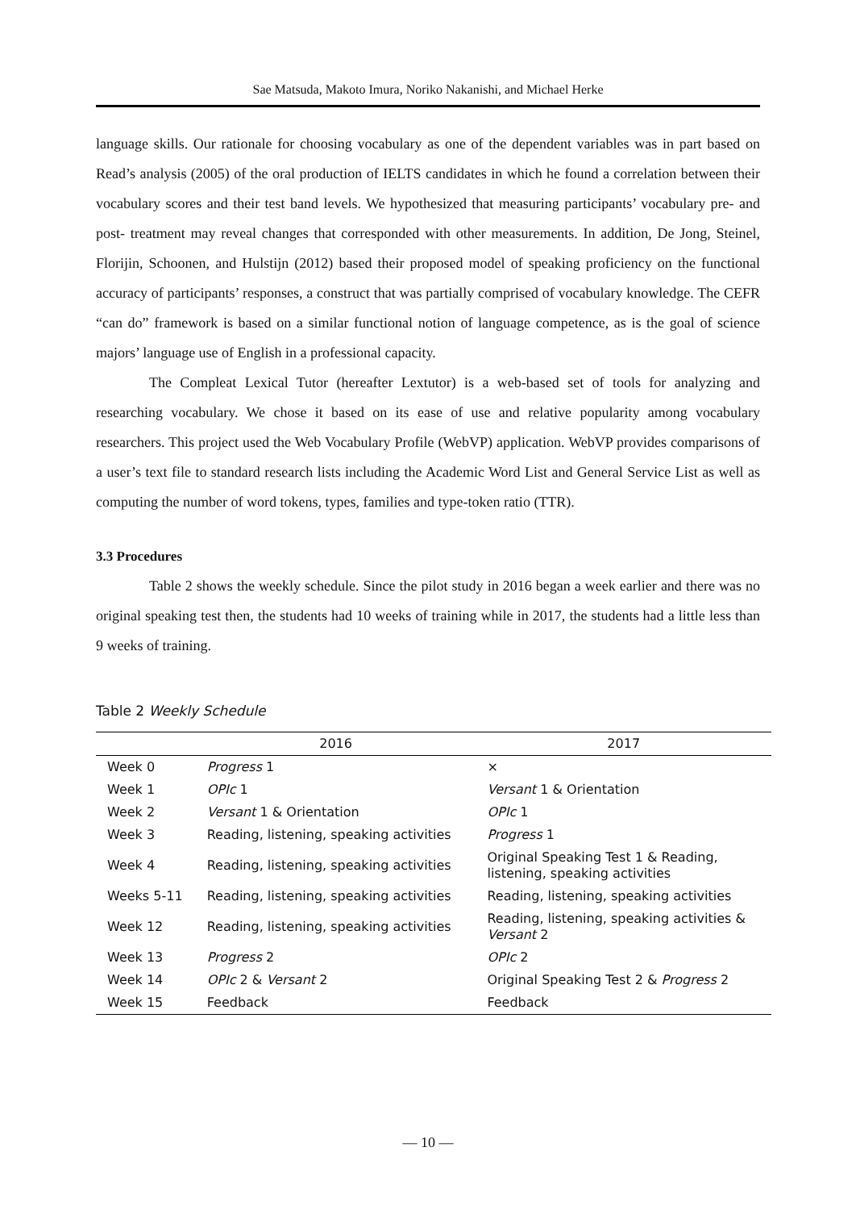Sae Matsuda, Makoto Imura, Noriko Nakanishi, and Michael Herke
language skills. Our rationale for choosing vocabulary as one of the dependent variables was in part based on Read’s analysis (2005) of the oral production of IELTS candidates in which he found a correlation between their vocabulary scores and their test band levels. We hypothesized that measuring participants’ vocabulary pre- and post- treatment may reveal changes that corresponded with other measurements. In addition, De Jong, Steinel, Florijin, Schoonen, and Hulstijn (2012) based their proposed model of speaking proficiency on the functional accuracy of participants’ responses, a construct that was partially comprised of vocabulary knowledge. The CEFR “can do” framework is based on a similar functional notion of language competence, as is the goal of science majors’ language use of English in a professional capacity.
The Compleat Lexical Tutor (hereafter Lextutor) is a web-based set of tools for analyzing and researching vocabulary. We chose it based on its ease of use and relative popularity among vocabulary researchers. This project used the Web Vocabulary Profile (WebVP) application. WebVP provides comparisons of a user’s text file to standard research lists including the Academic Word List and General Service List as well as computing the number of word tokens, types, families and type-token ratio (TTR).
3.3 Procedures
Table 2 shows the weekly schedule. Since the pilot study in 2016 began a week earlier and there was no original speaking test then, the students had 10 weeks of training while in 2017, the students had a little less than 9 weeks of training.
Table 2 Weekly Schedule
| | 2016 | 2017 |
| --- | --- | --- |
| Week 0 | Progress 1 | × |
| Week 1 | OPIc 1 | Versant 1 & Orientation |
| Week 2 | Versant 1 & Orientation | OPIc 1 |
| Week 3 | Reading, listening, speaking activities | Progress 1 |
| Week 4 | Reading, listening, speaking activities | Original Speaking Test 1 & Reading, listening, speaking activities |
| Weeks 5-11 | Reading, listening, speaking activities | Reading, listening, speaking activities |
| Week 12 | Reading, listening, speaking activities | Reading, listening, speaking activities & Versant 2 |
| Week 13 | Progress 2 | OPIc 2 |
| Week 14 | OPIc 2 & Versant 2 | Original Speaking Test 2 & Progress 2 |
| Week 15 | Feedback | Feedback |
— 10 —